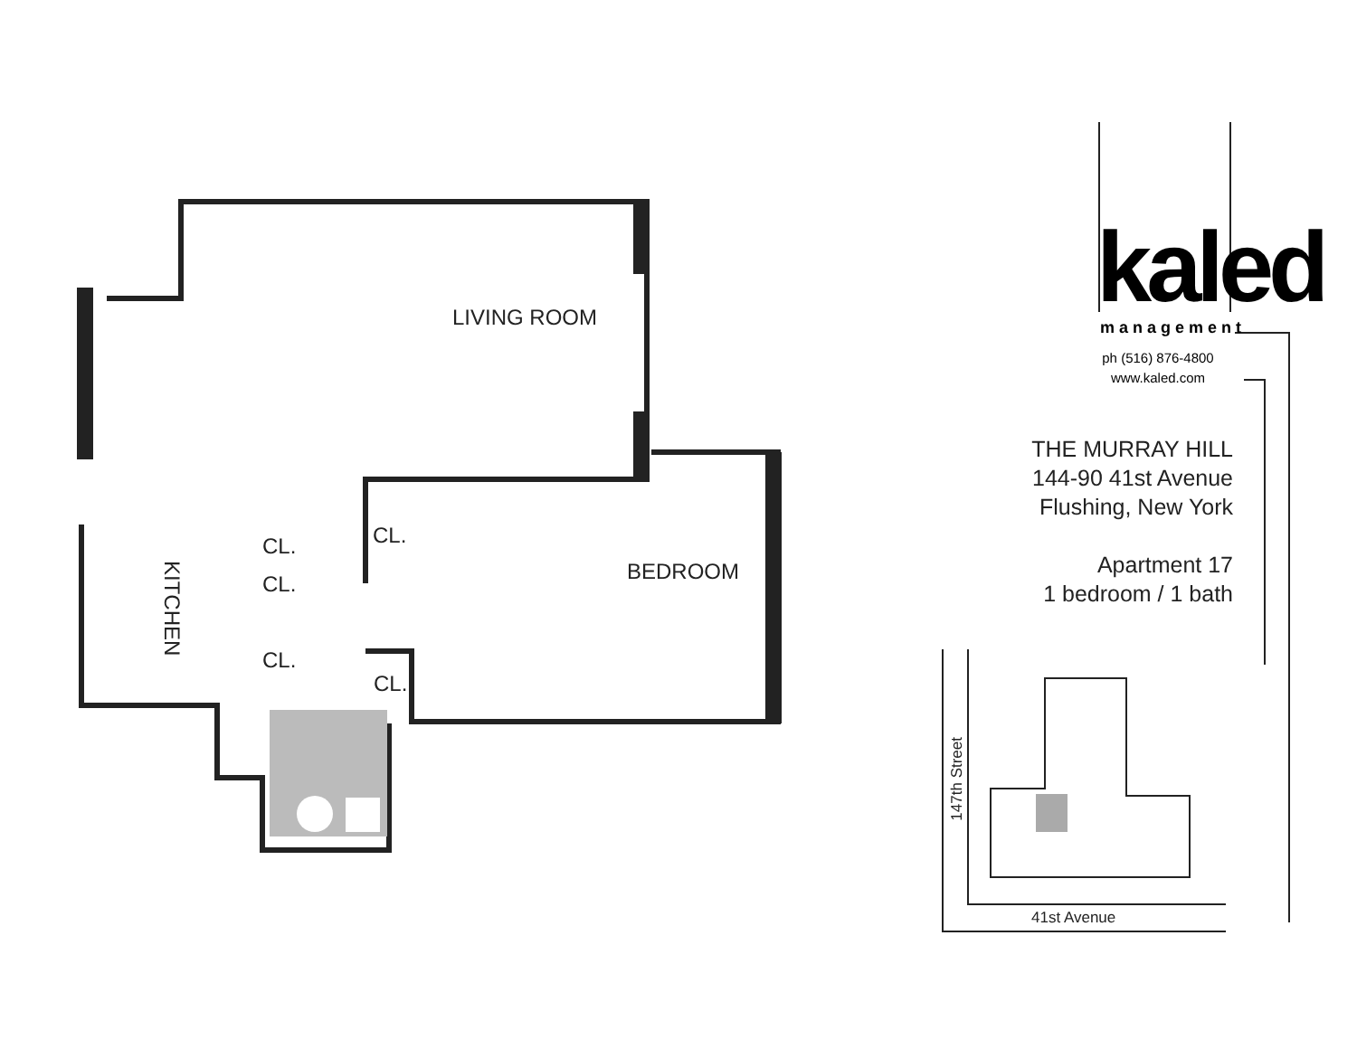LIVING ROOM
BEDROOM
CL.
CL.
CL.
CL.
CL.
KITCHEN
kaled management
ph (516) 876-4800
www.kaled.com
THE MURRAY HILL
144-90 41st Avenue
Flushing, New York
Apartment 17
1 bedroom / 1 bath
147th Street
41st Avenue